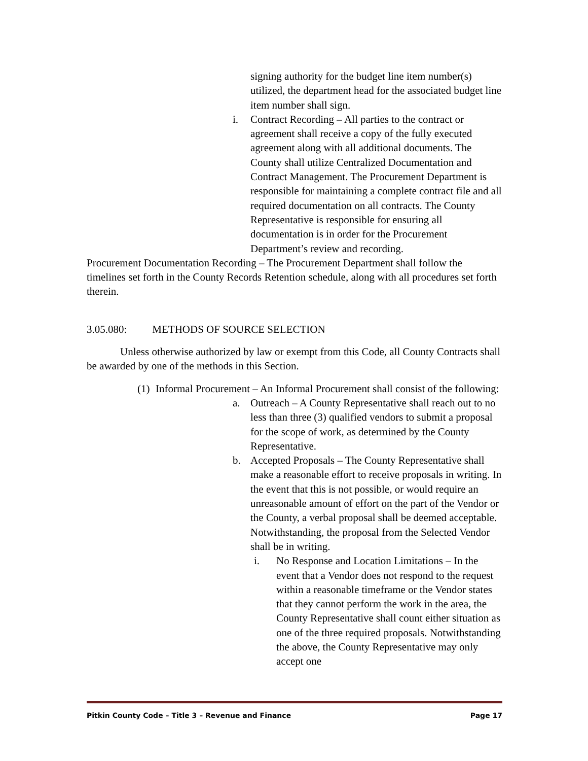signing authority for the budget line item number(s) utilized, the department head for the associated budget line item number shall sign.
i. Contract Recording – All parties to the contract or agreement shall receive a copy of the fully executed agreement along with all additional documents. The County shall utilize Centralized Documentation and Contract Management. The Procurement Department is responsible for maintaining a complete contract file and all required documentation on all contracts. The County Representative is responsible for ensuring all documentation is in order for the Procurement Department’s review and recording.
Procurement Documentation Recording – The Procurement Department shall follow the timelines set forth in the County Records Retention schedule, along with all procedures set forth therein.
3.05.080: METHODS OF SOURCE SELECTION
Unless otherwise authorized by law or exempt from this Code, all County Contracts shall be awarded by one of the methods in this Section.
(1) Informal Procurement – An Informal Procurement shall consist of the following:
a. Outreach – A County Representative shall reach out to no less than three (3) qualified vendors to submit a proposal for the scope of work, as determined by the County Representative.
b. Accepted Proposals – The County Representative shall make a reasonable effort to receive proposals in writing. In the event that this is not possible, or would require an unreasonable amount of effort on the part of the Vendor or the County, a verbal proposal shall be deemed acceptable. Notwithstanding, the proposal from the Selected Vendor shall be in writing.
i. No Response and Location Limitations – In the event that a Vendor does not respond to the request within a reasonable timeframe or the Vendor states that they cannot perform the work in the area, the County Representative shall count either situation as one of the three required proposals. Notwithstanding the above, the County Representative may only accept one
Pitkin County Code – Title 3 – Revenue and Finance Page 17